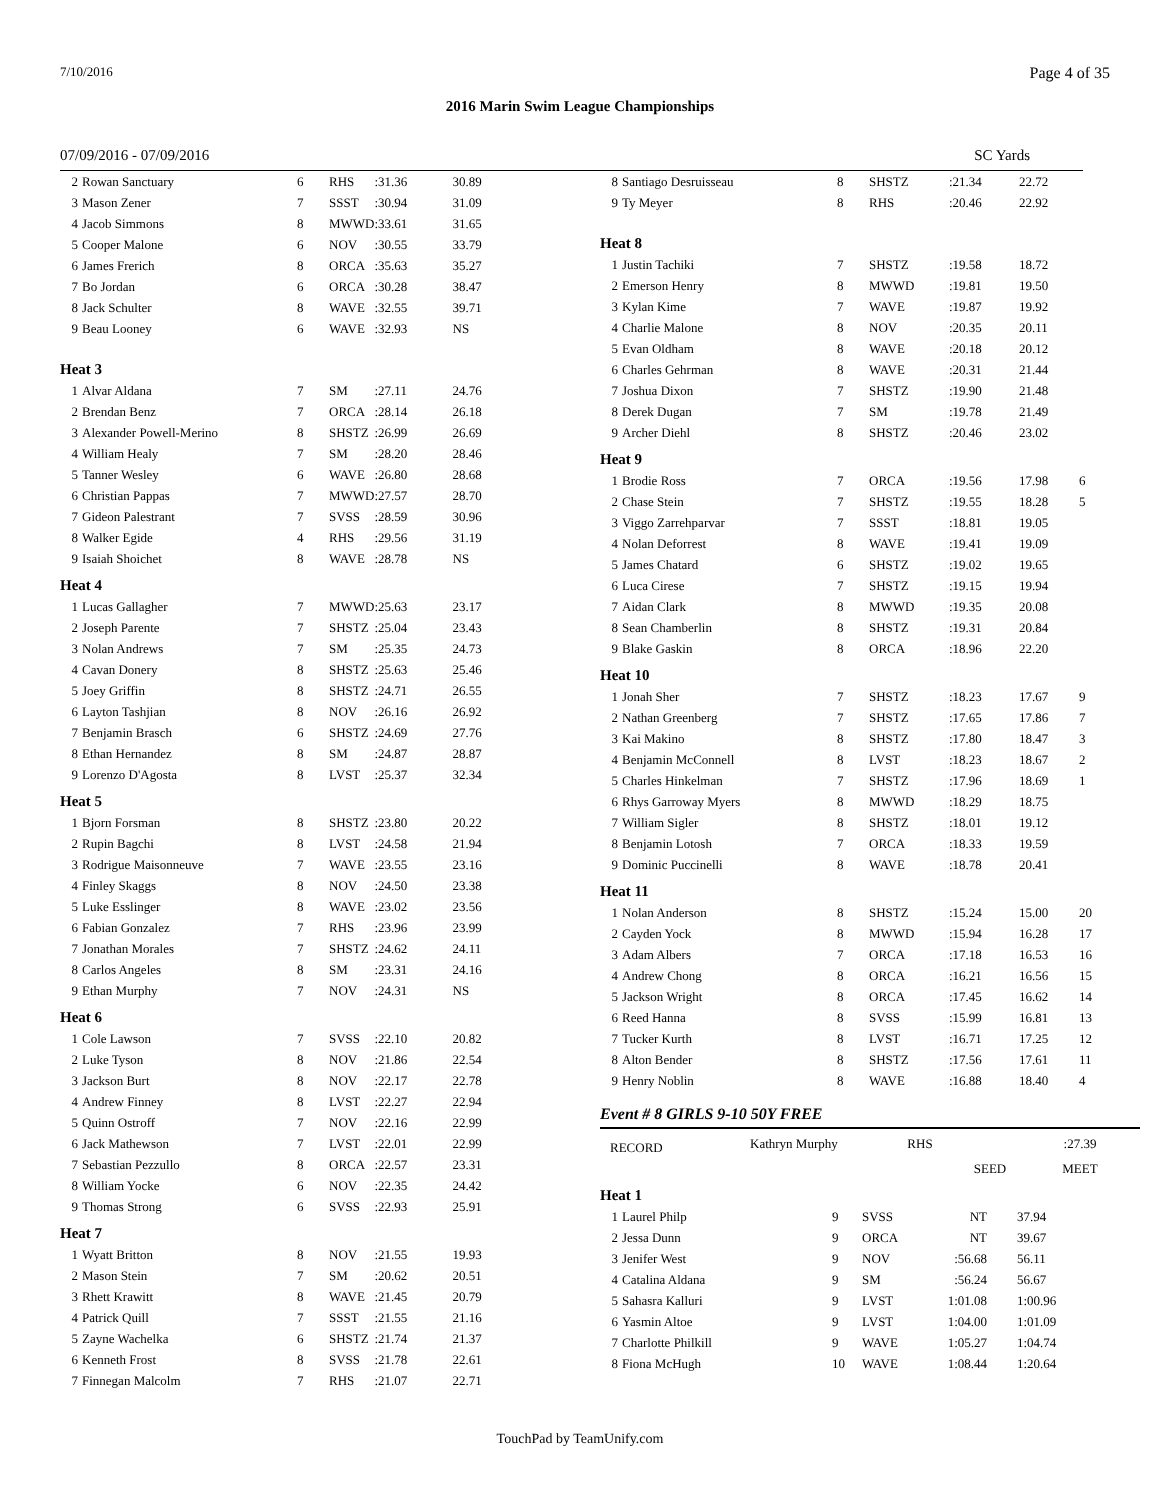7/10/2016 Page 4 of 35
2016 Marin Swim League Championships
07/09/2016 - 07/09/2016 SC Yards
| 2 | Rowan Sanctuary | 6 | RHS | :31.36 | 30.89 |
| 3 | Mason Zener | 7 | SSST | :30.94 | 31.09 |
| 4 | Jacob Simmons | 8 | MWWD | :33.61 | 31.65 |
| 5 | Cooper Malone | 6 | NOV | :30.55 | 33.79 |
| 6 | James Frerich | 8 | ORCA | :35.63 | 35.27 |
| 7 | Bo Jordan | 6 | ORCA | :30.28 | 38.47 |
| 8 | Jack Schulter | 8 | WAVE | :32.55 | 39.71 |
| 9 | Beau Looney | 6 | WAVE | :32.93 | NS |
| Heat 3 | | | | | |
| 1 | Alvar Aldana | 7 | SM | :27.11 | 24.76 |
| 2 | Brendan Benz | 7 | ORCA | :28.14 | 26.18 |
| 3 | Alexander Powell-Merino | 8 | SHSTZ | :26.99 | 26.69 |
| 4 | William Healy | 7 | SM | :28.20 | 28.46 |
| 5 | Tanner Wesley | 6 | WAVE | :26.80 | 28.68 |
| 6 | Christian Pappas | 7 | MWWD | :27.57 | 28.70 |
| 7 | Gideon Palestrant | 7 | SVSS | :28.59 | 30.96 |
| 8 | Walker Egide | 4 | RHS | :29.56 | 31.19 |
| 9 | Isaiah Shoichet | 8 | WAVE | :28.78 | NS |
| Heat 4 | | | | | |
| 1 | Lucas Gallagher | 7 | MWWD | :25.63 | 23.17 |
| 2 | Joseph Parente | 7 | SHSTZ | :25.04 | 23.43 |
| 3 | Nolan Andrews | 7 | SM | :25.35 | 24.73 |
| 4 | Cavan Donery | 8 | SHSTZ | :25.63 | 25.46 |
| 5 | Joey Griffin | 8 | SHSTZ | :24.71 | 26.55 |
| 6 | Layton Tashjian | 8 | NOV | :26.16 | 26.92 |
| 7 | Benjamin Brasch | 6 | SHSTZ | :24.69 | 27.76 |
| 8 | Ethan Hernandez | 8 | SM | :24.87 | 28.87 |
| 9 | Lorenzo D'Agosta | 8 | LVST | :25.37 | 32.34 |
| Heat 5 | | | | | |
| 1 | Bjorn Forsman | 8 | SHSTZ | :23.80 | 20.22 |
| 2 | Rupin Bagchi | 8 | LVST | :24.58 | 21.94 |
| 3 | Rodrigue Maisonneuve | 7 | WAVE | :23.55 | 23.16 |
| 4 | Finley Skaggs | 8 | NOV | :24.50 | 23.38 |
| 5 | Luke Esslinger | 8 | WAVE | :23.02 | 23.56 |
| 6 | Fabian Gonzalez | 7 | RHS | :23.96 | 23.99 |
| 7 | Jonathan Morales | 7 | SHSTZ | :24.62 | 24.11 |
| 8 | Carlos Angeles | 8 | SM | :23.31 | 24.16 |
| 9 | Ethan Murphy | 7 | NOV | :24.31 | NS |
| Heat 6 | | | | | |
| 1 | Cole Lawson | 7 | SVSS | :22.10 | 20.82 |
| 2 | Luke Tyson | 8 | NOV | :21.86 | 22.54 |
| 3 | Jackson Burt | 8 | NOV | :22.17 | 22.78 |
| 4 | Andrew Finney | 8 | LVST | :22.27 | 22.94 |
| 5 | Quinn Ostroff | 7 | NOV | :22.16 | 22.99 |
| 6 | Jack Mathewson | 7 | LVST | :22.01 | 22.99 |
| 7 | Sebastian Pezzullo | 8 | ORCA | :22.57 | 23.31 |
| 8 | William Yocke | 6 | NOV | :22.35 | 24.42 |
| 9 | Thomas Strong | 6 | SVSS | :22.93 | 25.91 |
| Heat 7 | | | | | |
| 1 | Wyatt Britton | 8 | NOV | :21.55 | 19.93 |
| 2 | Mason Stein | 7 | SM | :20.62 | 20.51 |
| 3 | Rhett Krawitt | 8 | WAVE | :21.45 | 20.79 |
| 4 | Patrick Quill | 7 | SSST | :21.55 | 21.16 |
| 5 | Zayne Wachelka | 6 | SHSTZ | :21.74 | 21.37 |
| 6 | Kenneth Frost | 8 | SVSS | :21.78 | 22.61 |
| 7 | Finnegan Malcolm | 7 | RHS | :21.07 | 22.71 |
| 8 | Santiago Desruisseau | 8 | SHSTZ | :21.34 | 22.72 | |
| 9 | Ty Meyer | 8 | RHS | :20.46 | 22.92 | |
| Heat 8 | | | | | | |
| 1 | Justin Tachiki | 7 | SHSTZ | :19.58 | 18.72 | |
| 2 | Emerson Henry | 8 | MWWD | :19.81 | 19.50 | |
| 3 | Kylan Kime | 7 | WAVE | :19.87 | 19.92 | |
| 4 | Charlie Malone | 8 | NOV | :20.35 | 20.11 | |
| 5 | Evan Oldham | 8 | WAVE | :20.18 | 20.12 | |
| 6 | Charles Gehrman | 8 | WAVE | :20.31 | 21.44 | |
| 7 | Joshua Dixon | 7 | SHSTZ | :19.90 | 21.48 | |
| 8 | Derek Dugan | 7 | SM | :19.78 | 21.49 | |
| 9 | Archer Diehl | 8 | SHSTZ | :20.46 | 23.02 | |
| Heat 9 | | | | | | |
| 1 | Brodie Ross | 7 | ORCA | :19.56 | 17.98 | 6 |
| 2 | Chase Stein | 7 | SHSTZ | :19.55 | 18.28 | 5 |
| 3 | Viggo Zarrehparvar | 7 | SSST | :18.81 | 19.05 | |
| 4 | Nolan Deforrest | 8 | WAVE | :19.41 | 19.09 | |
| 5 | James Chatard | 6 | SHSTZ | :19.02 | 19.65 | |
| 6 | Luca Cirese | 7 | SHSTZ | :19.15 | 19.94 | |
| 7 | Aidan Clark | 8 | MWWD | :19.35 | 20.08 | |
| 8 | Sean Chamberlin | 8 | SHSTZ | :19.31 | 20.84 | |
| 9 | Blake Gaskin | 8 | ORCA | :18.96 | 22.20 | |
| Heat 10 | | | | | | |
| 1 | Jonah Sher | 7 | SHSTZ | :18.23 | 17.67 | 9 |
| 2 | Nathan Greenberg | 7 | SHSTZ | :17.65 | 17.86 | 7 |
| 3 | Kai Makino | 8 | SHSTZ | :17.80 | 18.47 | 3 |
| 4 | Benjamin McConnell | 8 | LVST | :18.23 | 18.67 | 2 |
| 5 | Charles Hinkelman | 7 | SHSTZ | :17.96 | 18.69 | 1 |
| 6 | Rhys Garroway Myers | 8 | MWWD | :18.29 | 18.75 | |
| 7 | William Sigler | 8 | SHSTZ | :18.01 | 19.12 | |
| 8 | Benjamin Lotosh | 7 | ORCA | :18.33 | 19.59 | |
| 9 | Dominic Puccinelli | 8 | WAVE | :18.78 | 20.41 | |
| Heat 11 | | | | | | |
| 1 | Nolan Anderson | 8 | SHSTZ | :15.24 | 15.00 | 20 |
| 2 | Cayden Yock | 8 | MWWD | :15.94 | 16.28 | 17 |
| 3 | Adam Albers | 7 | ORCA | :17.18 | 16.53 | 16 |
| 4 | Andrew Chong | 8 | ORCA | :16.21 | 16.56 | 15 |
| 5 | Jackson Wright | 8 | ORCA | :17.45 | 16.62 | 14 |
| 6 | Reed Hanna | 8 | SVSS | :15.99 | 16.81 | 13 |
| 7 | Tucker Kurth | 8 | LVST | :16.71 | 17.25 | 12 |
| 8 | Alton Bender | 8 | SHSTZ | :17.56 | 17.61 | 11 |
| 9 | Henry Noblin | 8 | WAVE | :16.88 | 18.40 | 4 |
Event # 8 GIRLS 9-10 50Y FREE
| RECORD | Kathryn Murphy | RHS | | :27.39 |
| | | | SEED | MEET |
| Heat 1 | | | | | |
| 1 | Laurel Philp | 9 | SVSS | NT | 37.94 |
| 2 | Jessa Dunn | 9 | ORCA | NT | 39.67 |
| 3 | Jenifer West | 9 | NOV | :56.68 | 56.11 |
| 4 | Catalina Aldana | 9 | SM | :56.24 | 56.67 |
| 5 | Sahasra Kalluri | 9 | LVST | 1:01.08 | 1:00.96 |
| 6 | Yasmin Altoe | 9 | LVST | 1:04.00 | 1:01.09 |
| 7 | Charlotte Philkill | 9 | WAVE | 1:05.27 | 1:04.74 |
| 8 | Fiona McHugh | 10 | WAVE | 1:08.44 | 1:20.64 |
TouchPad by TeamUnify.com